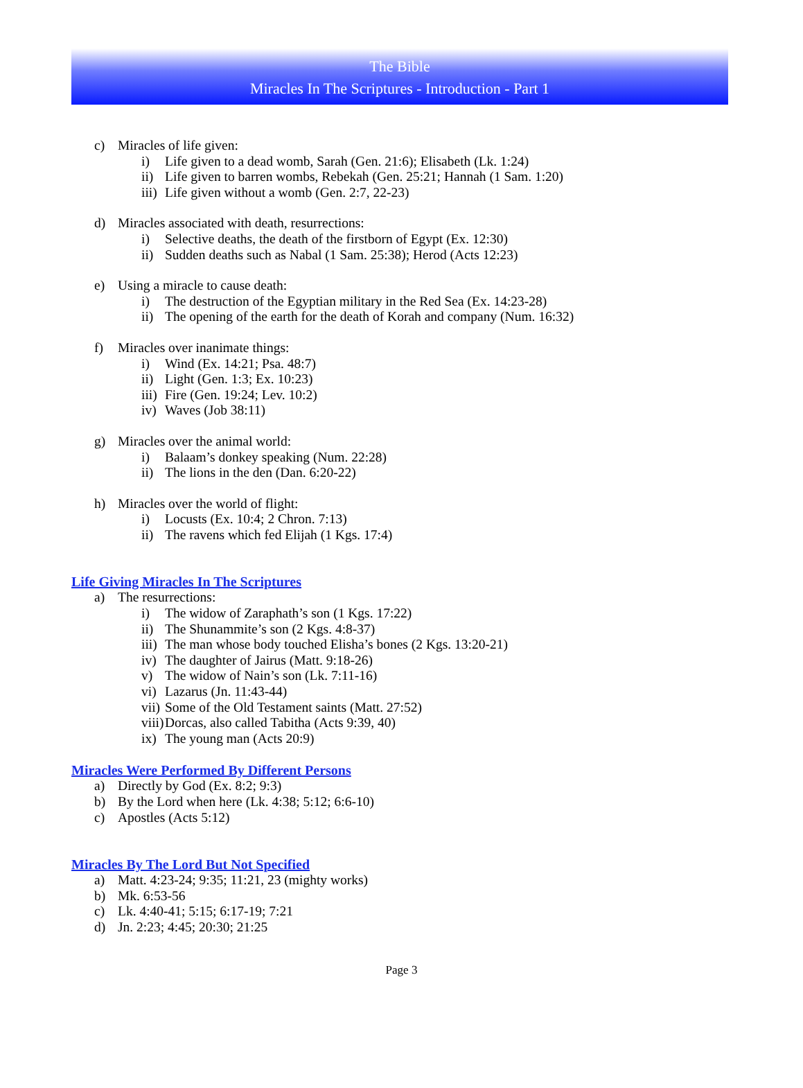The Bible
Miracles In The Scriptures - Introduction - Part 1
c) Miracles of life given:
i) Life given to a dead womb, Sarah (Gen. 21:6); Elisabeth (Lk. 1:24)
ii) Life given to barren wombs, Rebekah (Gen. 25:21; Hannah (1 Sam. 1:20)
iii) Life given without a womb (Gen. 2:7, 22-23)
d) Miracles associated with death, resurrections:
i) Selective deaths, the death of the firstborn of Egypt (Ex. 12:30)
ii) Sudden deaths such as Nabal (1 Sam. 25:38); Herod (Acts 12:23)
e) Using a miracle to cause death:
i) The destruction of the Egyptian military in the Red Sea (Ex. 14:23-28)
ii) The opening of the earth for the death of Korah and company (Num. 16:32)
f) Miracles over inanimate things:
i) Wind (Ex. 14:21; Psa. 48:7)
ii) Light (Gen. 1:3; Ex. 10:23)
iii) Fire (Gen. 19:24; Lev. 10:2)
iv) Waves (Job 38:11)
g) Miracles over the animal world:
i) Balaam’s donkey speaking (Num. 22:28)
ii) The lions in the den (Dan. 6:20-22)
h) Miracles over the world of flight:
i) Locusts (Ex. 10:4; 2 Chron. 7:13)
ii) The ravens which fed Elijah (1 Kgs. 17:4)
Life Giving Miracles In The Scriptures
a) The resurrections:
i) The widow of Zaraphath’s son (1 Kgs. 17:22)
ii) The Shunammite’s son (2 Kgs. 4:8-37)
iii) The man whose body touched Elisha’s bones (2 Kgs. 13:20-21)
iv) The daughter of Jairus (Matt. 9:18-26)
v) The widow of Nain’s son (Lk. 7:11-16)
vi) Lazarus (Jn. 11:43-44)
vii) Some of the Old Testament saints (Matt. 27:52)
viii) Dorcas, also called Tabitha (Acts 9:39, 40)
ix) The young man (Acts 20:9)
Miracles Were Performed By Different Persons
a) Directly by God (Ex. 8:2; 9:3)
b) By the Lord when here (Lk. 4:38; 5:12; 6:6-10)
c) Apostles (Acts 5:12)
Miracles By The Lord But Not Specified
a) Matt. 4:23-24; 9:35; 11:21, 23 (mighty works)
b) Mk. 6:53-56
c) Lk. 4:40-41; 5:15; 6:17-19; 7:21
d) Jn. 2:23; 4:45; 20:30; 21:25
Page 3